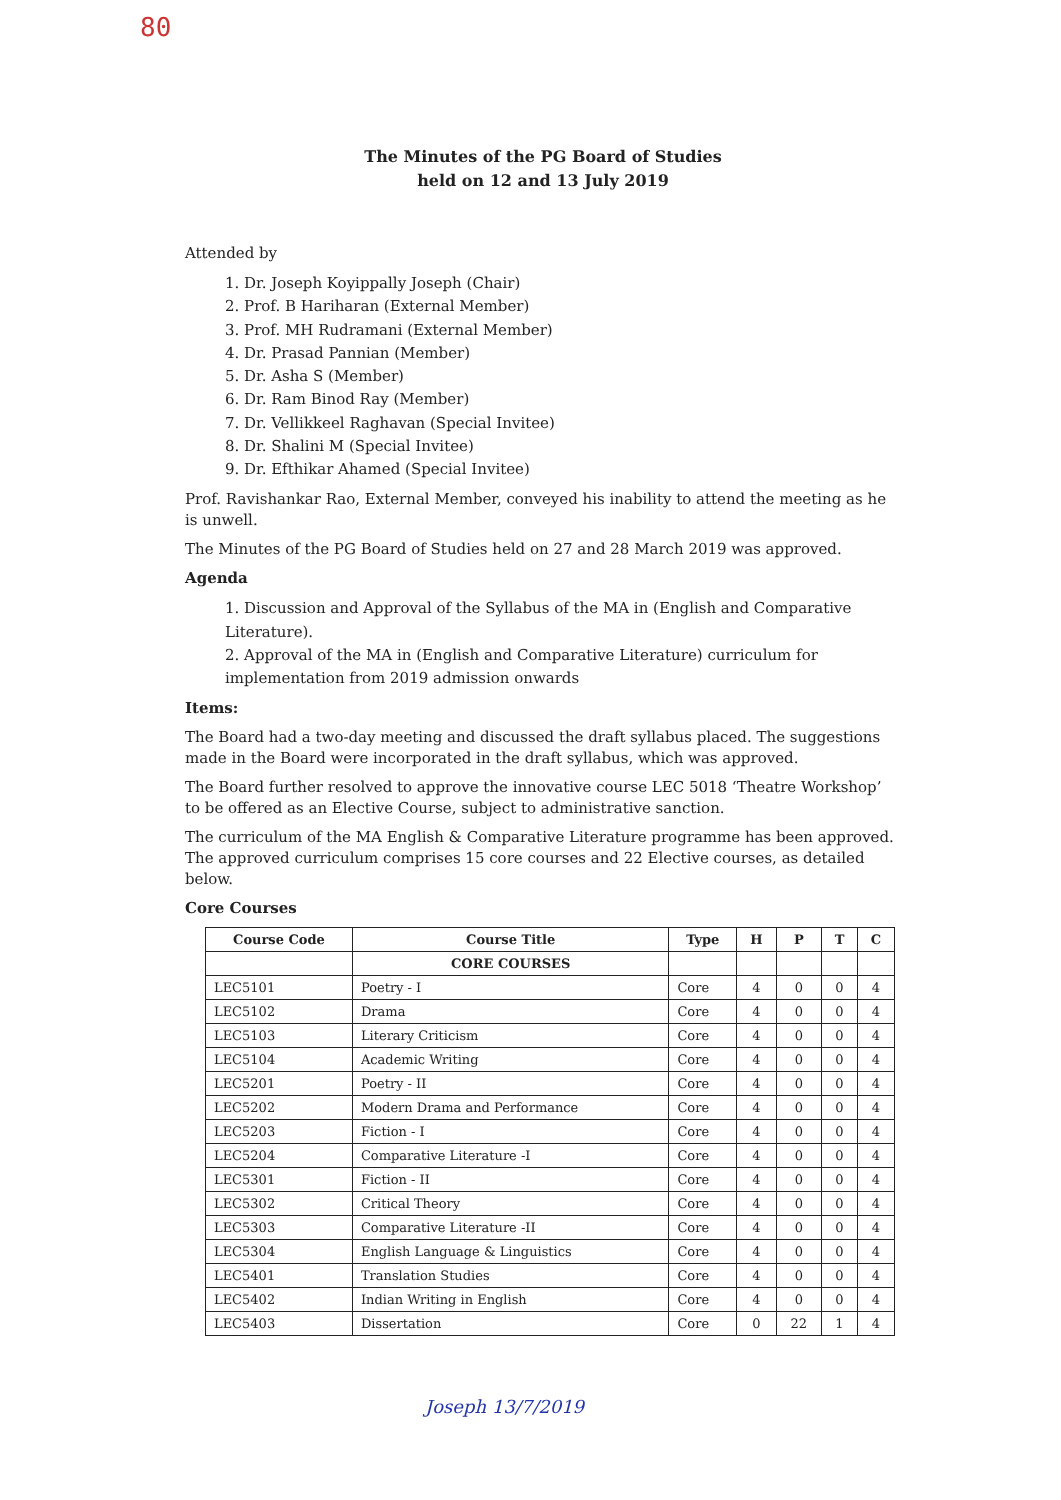80
The Minutes of the PG Board of Studies
held on 12 and 13 July 2019
Attended by
1. Dr. Joseph Koyippally Joseph (Chair)
2. Prof. B Hariharan (External Member)
3. Prof. MH Rudramani (External Member)
4. Dr. Prasad Pannian (Member)
5. Dr. Asha S (Member)
6. Dr. Ram Binod Ray (Member)
7. Dr. Vellikkeel Raghavan (Special Invitee)
8. Dr. Shalini M (Special Invitee)
9. Dr. Efthikar Ahamed (Special Invitee)
Prof. Ravishankar Rao, External Member, conveyed his inability to attend the meeting as he is unwell.
The Minutes of the PG Board of Studies held on 27 and 28 March 2019 was approved.
Agenda
1. Discussion and Approval of the Syllabus of the MA in (English and Comparative Literature).
2. Approval of the MA in (English and Comparative Literature) curriculum for implementation from 2019 admission onwards
Items:
The Board had a two-day meeting and discussed the draft syllabus placed. The suggestions made in the Board were incorporated in the draft syllabus, which was approved.
The Board further resolved to approve the innovative course LEC 5018 ‘Theatre Workshop’ to be offered as an Elective Course, subject to administrative sanction.
The curriculum of the MA English & Comparative Literature programme has been approved. The approved curriculum comprises 15 core courses and 22 Elective courses, as detailed below.
Core Courses
| Course Code | Course Title | Type | H | P | T | C |
| --- | --- | --- | --- | --- | --- | --- |
| | CORE COURSES | | | | | |
| LEC5101 | Poetry - I | Core | 4 | 0 | 0 | 4 |
| LEC5102 | Drama | Core | 4 | 0 | 0 | 4 |
| LEC5103 | Literary Criticism | Core | 4 | 0 | 0 | 4 |
| LEC5104 | Academic Writing | Core | 4 | 0 | 0 | 4 |
| LEC5201 | Poetry - II | Core | 4 | 0 | 0 | 4 |
| LEC5202 | Modern Drama and Performance | Core | 4 | 0 | 0 | 4 |
| LEC5203 | Fiction - I | Core | 4 | 0 | 0 | 4 |
| LEC5204 | Comparative Literature -I | Core | 4 | 0 | 0 | 4 |
| LEC5301 | Fiction - II | Core | 4 | 0 | 0 | 4 |
| LEC5302 | Critical Theory | Core | 4 | 0 | 0 | 4 |
| LEC5303 | Comparative Literature -II | Core | 4 | 0 | 0 | 4 |
| LEC5304 | English Language & Linguistics | Core | 4 | 0 | 0 | 4 |
| LEC5401 | Translation Studies | Core | 4 | 0 | 0 | 4 |
| LEC5402 | Indian Writing in English | Core | 4 | 0 | 0 | 4 |
| LEC5403 | Dissertation | Core | 0 | 22 | 1 | 4 |
Joseph 13/7/2019